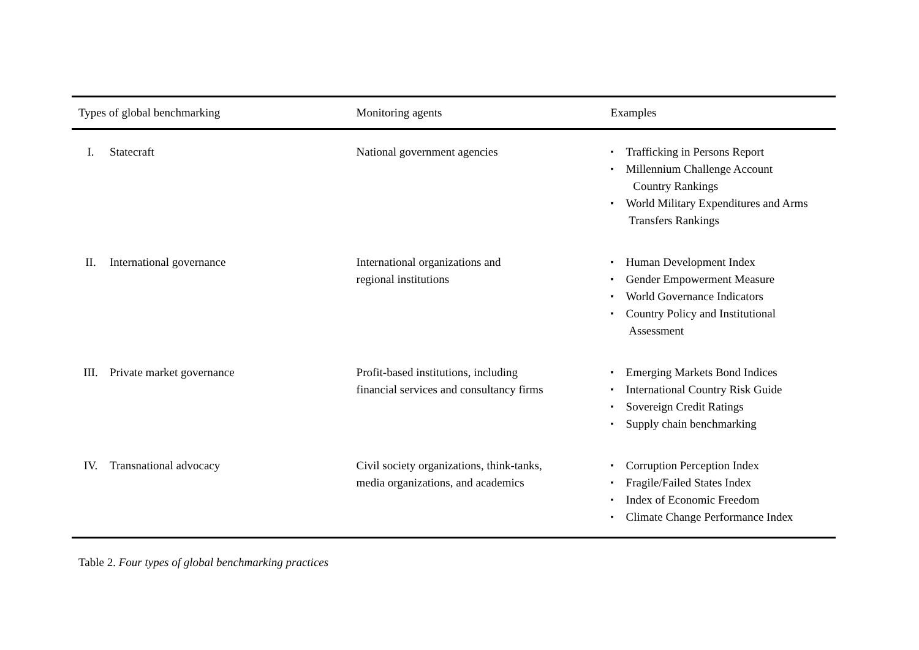| Types of global benchmarking | | Monitoring agents | Examples |
| --- | --- | --- | --- |
| I. | Statecraft | National government agencies | ▪ Trafficking in Persons Report ▪ Millennium Challenge Account Country Rankings ▪ World Military Expenditures and Arms Transfers Rankings |
| II. | International governance | International organizations and regional institutions | ▪ Human Development Index ▪ Gender Empowerment Measure ▪ World Governance Indicators ▪ Country Policy and Institutional Assessment |
| III. | Private market governance | Profit-based institutions, including financial services and consultancy firms | ▪ Emerging Markets Bond Indices ▪ International Country Risk Guide ▪ Sovereign Credit Ratings ▪ Supply chain benchmarking |
| IV. | Transnational advocacy | Civil society organizations, think-tanks, media organizations, and academics | ▪ Corruption Perception Index ▪ Fragile/Failed States Index ▪ Index of Economic Freedom ▪ Climate Change Performance Index |
Table 2. Four types of global benchmarking practices